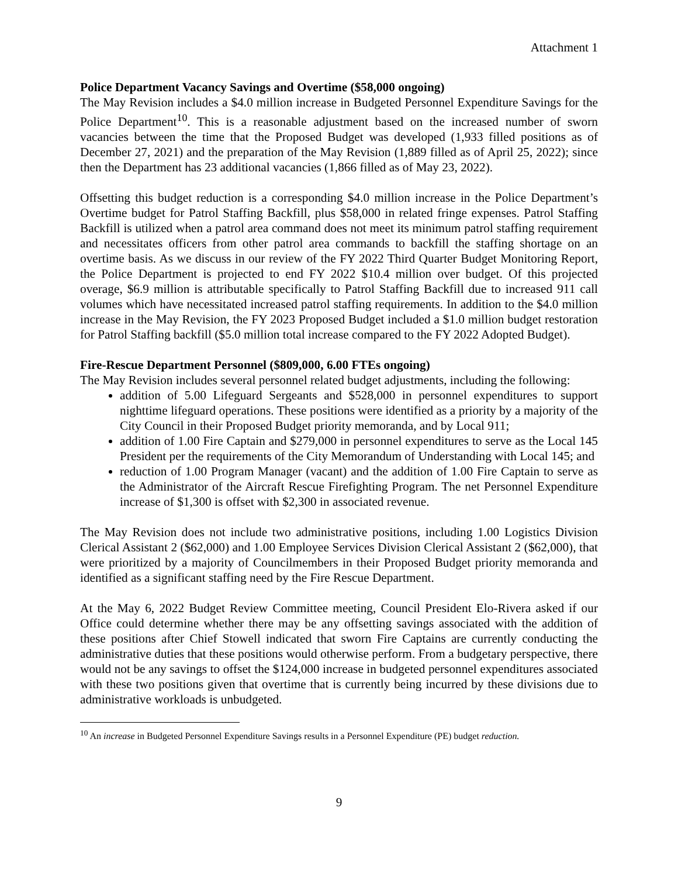Attachment 1
Police Department Vacancy Savings and Overtime ($58,000 ongoing)
The May Revision includes a $4.0 million increase in Budgeted Personnel Expenditure Savings for the Police Department<sup>10</sup>. This is a reasonable adjustment based on the increased number of sworn vacancies between the time that the Proposed Budget was developed (1,933 filled positions as of December 27, 2021) and the preparation of the May Revision (1,889 filled as of April 25, 2022); since then the Department has 23 additional vacancies (1,866 filled as of May 23, 2022).
Offsetting this budget reduction is a corresponding $4.0 million increase in the Police Department’s Overtime budget for Patrol Staffing Backfill, plus $58,000 in related fringe expenses. Patrol Staffing Backfill is utilized when a patrol area command does not meet its minimum patrol staffing requirement and necessitates officers from other patrol area commands to backfill the staffing shortage on an overtime basis. As we discuss in our review of the FY 2022 Third Quarter Budget Monitoring Report, the Police Department is projected to end FY 2022 $10.4 million over budget. Of this projected overage, $6.9 million is attributable specifically to Patrol Staffing Backfill due to increased 911 call volumes which have necessitated increased patrol staffing requirements. In addition to the $4.0 million increase in the May Revision, the FY 2023 Proposed Budget included a $1.0 million budget restoration for Patrol Staffing backfill ($5.0 million total increase compared to the FY 2022 Adopted Budget).
Fire-Rescue Department Personnel ($809,000, 6.00 FTEs ongoing)
The May Revision includes several personnel related budget adjustments, including the following:
addition of 5.00 Lifeguard Sergeants and $528,000 in personnel expenditures to support nighttime lifeguard operations. These positions were identified as a priority by a majority of the City Council in their Proposed Budget priority memoranda, and by Local 911;
addition of 1.00 Fire Captain and $279,000 in personnel expenditures to serve as the Local 145 President per the requirements of the City Memorandum of Understanding with Local 145; and
reduction of 1.00 Program Manager (vacant) and the addition of 1.00 Fire Captain to serve as the Administrator of the Aircraft Rescue Firefighting Program. The net Personnel Expenditure increase of $1,300 is offset with $2,300 in associated revenue.
The May Revision does not include two administrative positions, including 1.00 Logistics Division Clerical Assistant 2 ($62,000) and 1.00 Employee Services Division Clerical Assistant 2 ($62,000), that were prioritized by a majority of Councilmembers in their Proposed Budget priority memoranda and identified as a significant staffing need by the Fire Rescue Department.
At the May 6, 2022 Budget Review Committee meeting, Council President Elo-Rivera asked if our Office could determine whether there may be any offsetting savings associated with the addition of these positions after Chief Stowell indicated that sworn Fire Captains are currently conducting the administrative duties that these positions would otherwise perform. From a budgetary perspective, there would not be any savings to offset the $124,000 increase in budgeted personnel expenditures associated with these two positions given that overtime that is currently being incurred by these divisions due to administrative workloads is unbudgeted.
<sup>10</sup> An increase in Budgeted Personnel Expenditure Savings results in a Personnel Expenditure (PE) budget reduction.
9